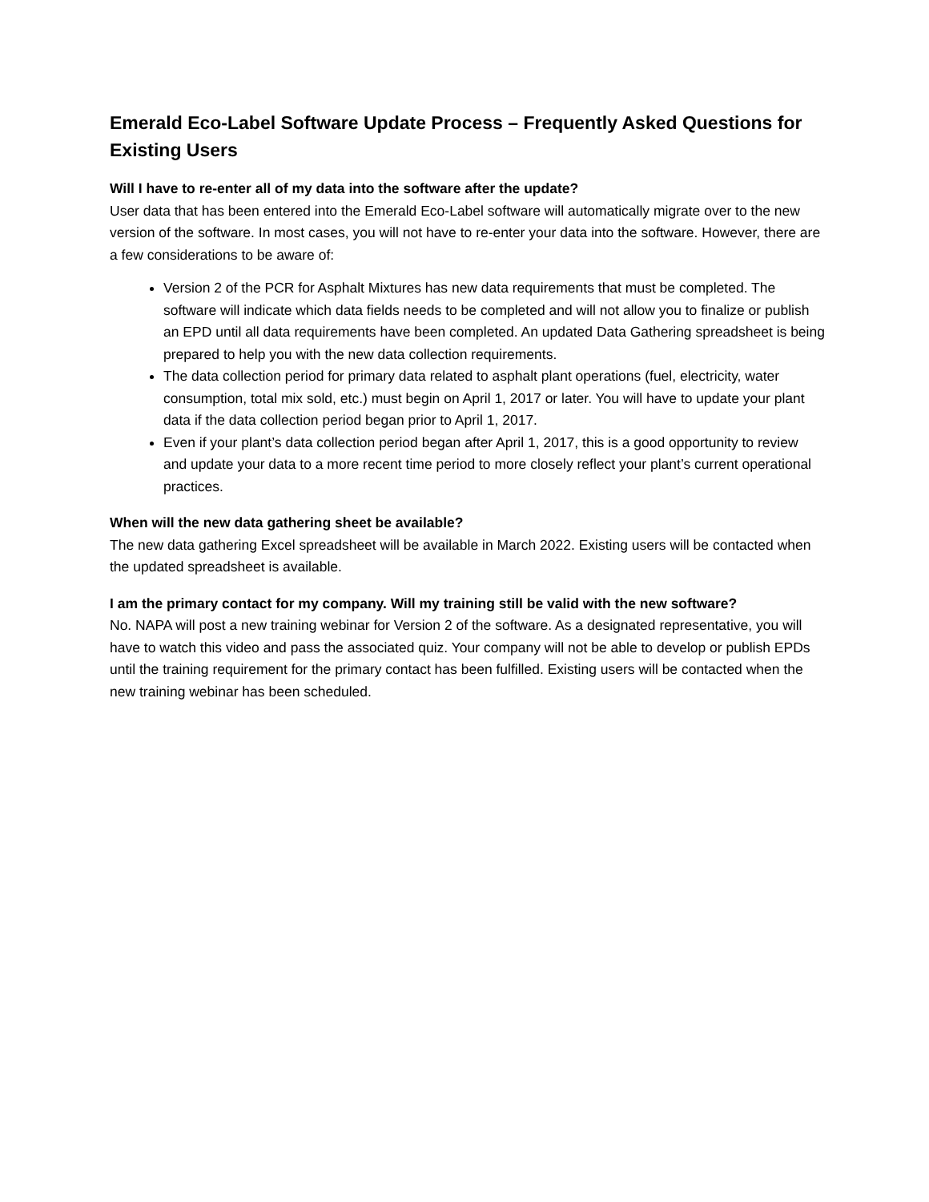Emerald Eco-Label Software Update Process – Frequently Asked Questions for Existing Users
Will I have to re-enter all of my data into the software after the update?
User data that has been entered into the Emerald Eco-Label software will automatically migrate over to the new version of the software. In most cases, you will not have to re-enter your data into the software. However, there are a few considerations to be aware of:
Version 2 of the PCR for Asphalt Mixtures has new data requirements that must be completed. The software will indicate which data fields needs to be completed and will not allow you to finalize or publish an EPD until all data requirements have been completed. An updated Data Gathering spreadsheet is being prepared to help you with the new data collection requirements.
The data collection period for primary data related to asphalt plant operations (fuel, electricity, water consumption, total mix sold, etc.) must begin on April 1, 2017 or later. You will have to update your plant data if the data collection period began prior to April 1, 2017.
Even if your plant’s data collection period began after April 1, 2017, this is a good opportunity to review and update your data to a more recent time period to more closely reflect your plant’s current operational practices.
When will the new data gathering sheet be available?
The new data gathering Excel spreadsheet will be available in March 2022. Existing users will be contacted when the updated spreadsheet is available.
I am the primary contact for my company. Will my training still be valid with the new software?
No. NAPA will post a new training webinar for Version 2 of the software. As a designated representative, you will have to watch this video and pass the associated quiz. Your company will not be able to develop or publish EPDs until the training requirement for the primary contact has been fulfilled. Existing users will be contacted when the new training webinar has been scheduled.